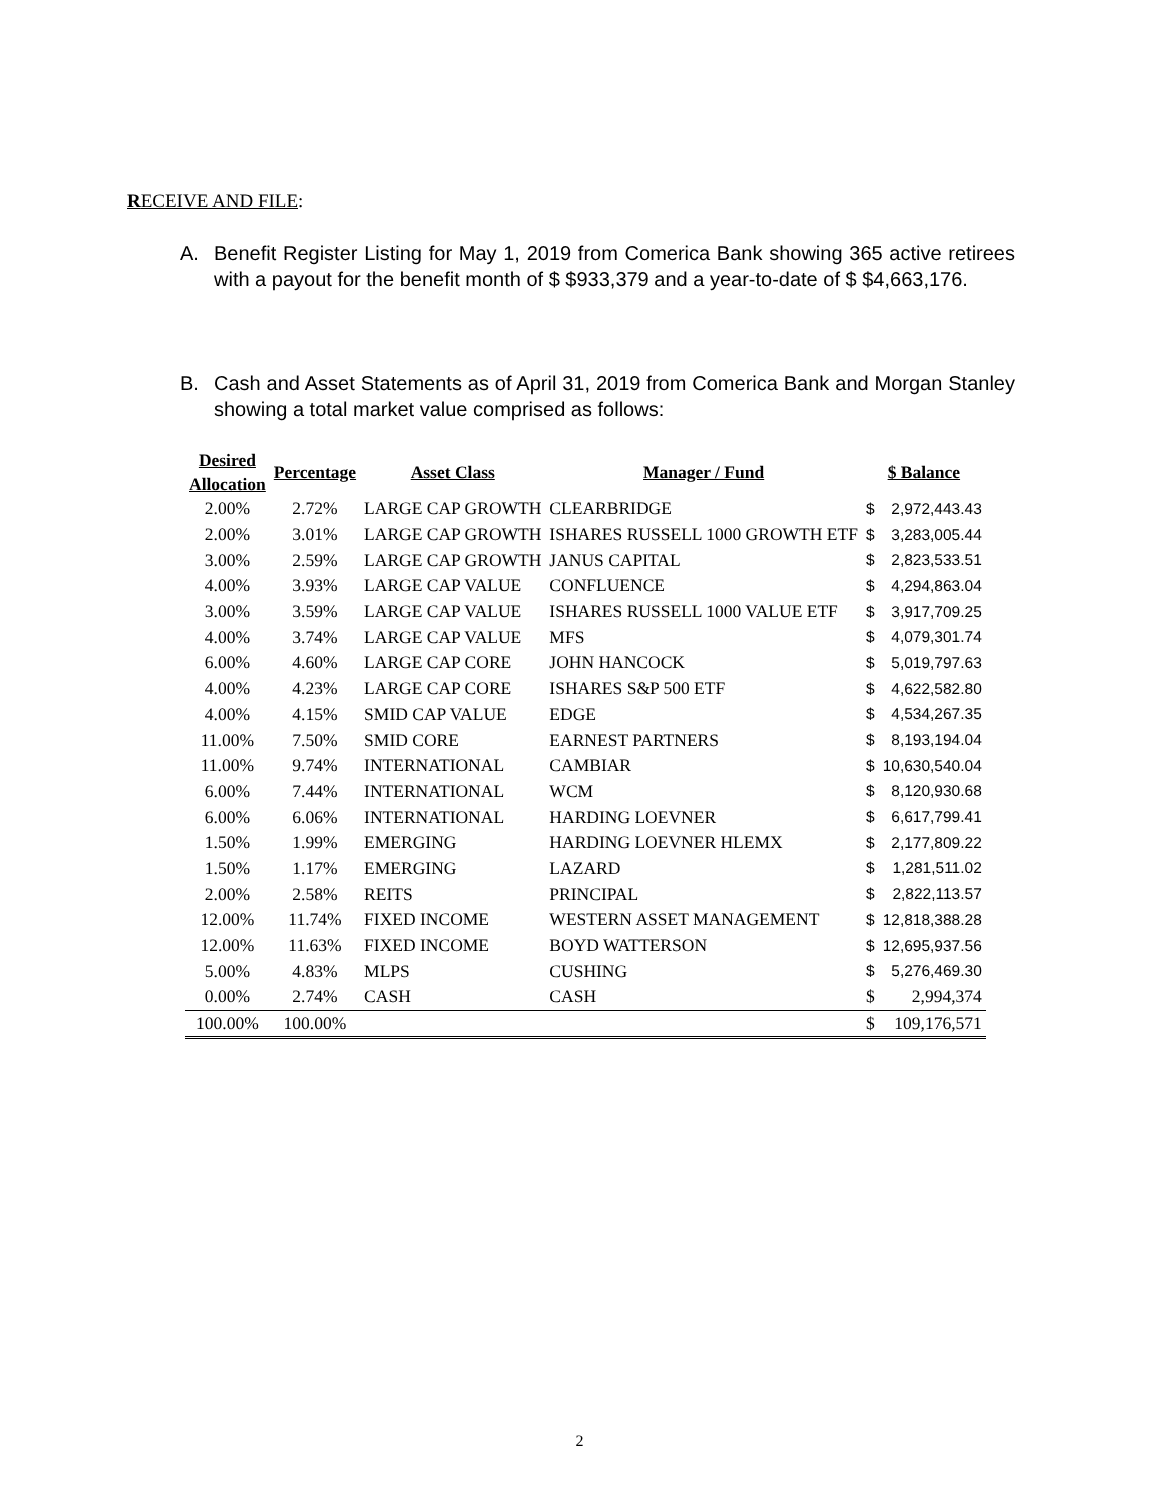RECEIVE AND FILE:
A. Benefit Register Listing for May 1, 2019 from Comerica Bank showing 365 active retirees with a payout for the benefit month of $ $933,379 and a year-to-date of $ $4,663,176.
B. Cash and Asset Statements as of April 31, 2019 from Comerica Bank and Morgan Stanley showing a total market value comprised as follows:
| Desired Allocation | Percentage | Asset Class | Manager / Fund | $ Balance | |
| --- | --- | --- | --- | --- | --- |
| 2.00% | 2.72% | LARGE CAP GROWTH | CLEARBRIDGE | $ | 2,972,443.43 |
| 2.00% | 3.01% | LARGE CAP GROWTH | ISHARES RUSSELL 1000 GROWTH ETF | $ | 3,283,005.44 |
| 3.00% | 2.59% | LARGE CAP GROWTH | JANUS CAPITAL | $ | 2,823,533.51 |
| 4.00% | 3.93% | LARGE CAP VALUE | CONFLUENCE | $ | 4,294,863.04 |
| 3.00% | 3.59% | LARGE CAP VALUE | ISHARES RUSSELL 1000 VALUE ETF | $ | 3,917,709.25 |
| 4.00% | 3.74% | LARGE CAP VALUE | MFS | $ | 4,079,301.74 |
| 6.00% | 4.60% | LARGE CAP CORE | JOHN HANCOCK | $ | 5,019,797.63 |
| 4.00% | 4.23% | LARGE CAP CORE | ISHARES S&P 500 ETF | $ | 4,622,582.80 |
| 4.00% | 4.15% | SMID CAP VALUE | EDGE | $ | 4,534,267.35 |
| 11.00% | 7.50% | SMID CORE | EARNEST PARTNERS | $ | 8,193,194.04 |
| 11.00% | 9.74% | INTERNATIONAL | CAMBIAR | $ | 10,630,540.04 |
| 6.00% | 7.44% | INTERNATIONAL | WCM | $ | 8,120,930.68 |
| 6.00% | 6.06% | INTERNATIONAL | HARDING LOEVNER | $ | 6,617,799.41 |
| 1.50% | 1.99% | EMERGING | HARDING LOEVNER HLEMX | $ | 2,177,809.22 |
| 1.50% | 1.17% | EMERGING | LAZARD | $ | 1,281,511.02 |
| 2.00% | 2.58% | REITS | PRINCIPAL | $ | 2,822,113.57 |
| 12.00% | 11.74% | FIXED INCOME | WESTERN ASSET MANAGEMENT | $ | 12,818,388.28 |
| 12.00% | 11.63% | FIXED INCOME | BOYD WATTERSON | $ | 12,695,937.56 |
| 5.00% | 4.83% | MLPS | CUSHING | $ | 5,276,469.30 |
| 0.00% | 2.74% | CASH | CASH | $ | 2,994,374 |
| 100.00% | 100.00% | | | $ | 109,176,571 |
2